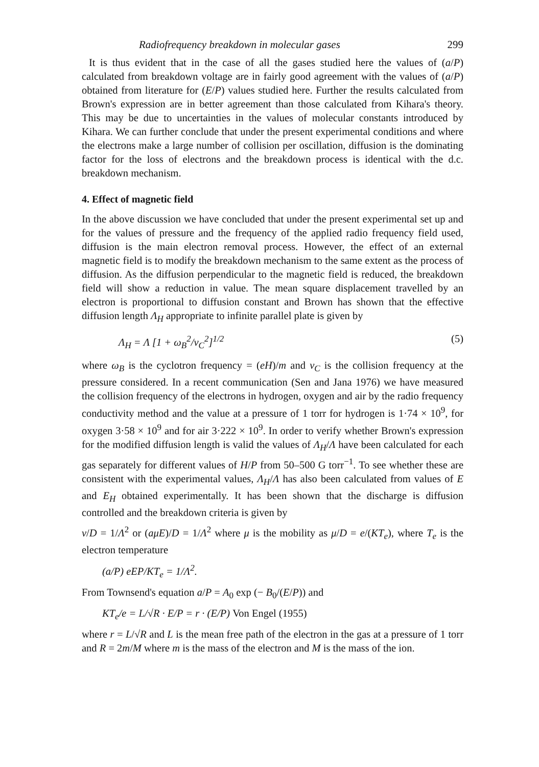Radiofrequency breakdown in molecular gases 299
It is thus evident that in the case of all the gases studied here the values of (a/P) calculated from breakdown voltage are in fairly good agreement with the values of (a/P) obtained from literature for (E/P) values studied here. Further the results calculated from Brown's expression are in better agreement than those calculated from Kihara's theory. This may be due to uncertainties in the values of molecular constants introduced by Kihara. We can further conclude that under the present experimental conditions and where the electrons make a large number of collision per oscillation, diffusion is the dominating factor for the loss of electrons and the breakdown process is identical with the d.c. breakdown mechanism.
4. Effect of magnetic field
In the above discussion we have concluded that under the present experimental set up and for the values of pressure and the frequency of the applied radio frequency field used, diffusion is the main electron removal process. However, the effect of an external magnetic field is to modify the breakdown mechanism to the same extent as the process of diffusion. As the diffusion perpendicular to the magnetic field is reduced, the breakdown field will show a reduction in value. The mean square displacement travelled by an electron is proportional to diffusion constant and Brown has shown that the effective diffusion length Λ<sub>H</sub> appropriate to infinite parallel plate is given by
Λ<sub>H</sub> = Λ [1 + ω<sub>B</sub><sup>2</sup>/ν<sub>C</sub><sup>2</sup>]<sup>1/2</sup> (5)
where ω<sub>B</sub> is the cyclotron frequency = (eH)/m and ν<sub>C</sub> is the collision frequency at the pressure considered. In a recent communication (Sen and Jana 1976) we have measured the collision frequency of the electrons in hydrogen, oxygen and air by the radio frequency conductivity method and the value at a pressure of 1 torr for hydrogen is 1·74 × 10<sup>9</sup>, for oxygen 3·58 × 10<sup>9</sup> and for air 3·222 × 10<sup>9</sup>. In order to verify whether Brown's expression for the modified diffusion length is valid the values of Λ<sub>H</sub>/Λ have been calculated for each gas separately for different values of H/P from 50–500 G torr<sup>−1</sup>. To see whether these are consistent with the experimental values, Λ<sub>H</sub>/Λ has also been calculated from values of E and E<sub>H</sub> obtained experimentally. It has been shown that the discharge is diffusion controlled and the breakdown criteria is given by
ν/D = 1/Λ<sup>2</sup> or (aμE)/D = 1/Λ<sup>2</sup> where μ is the mobility as μ/D = e/(KT<sub>e</sub>), where T<sub>e</sub> is the electron temperature
(a/P) eEP/KT<sub>e</sub> = 1/Λ<sup>2</sup>.
From Townsend's equation a/P = A<sub>0</sub> exp (− B<sub>0</sub>/(E/P)) and
KT<sub>e</sub>/e = L/√R · E/P = r · (E/P) Von Engel (1955)
where r = L/√R and L is the mean free path of the electron in the gas at a pressure of 1 torr and R = 2m/M where m is the mass of the electron and M is the mass of the ion.